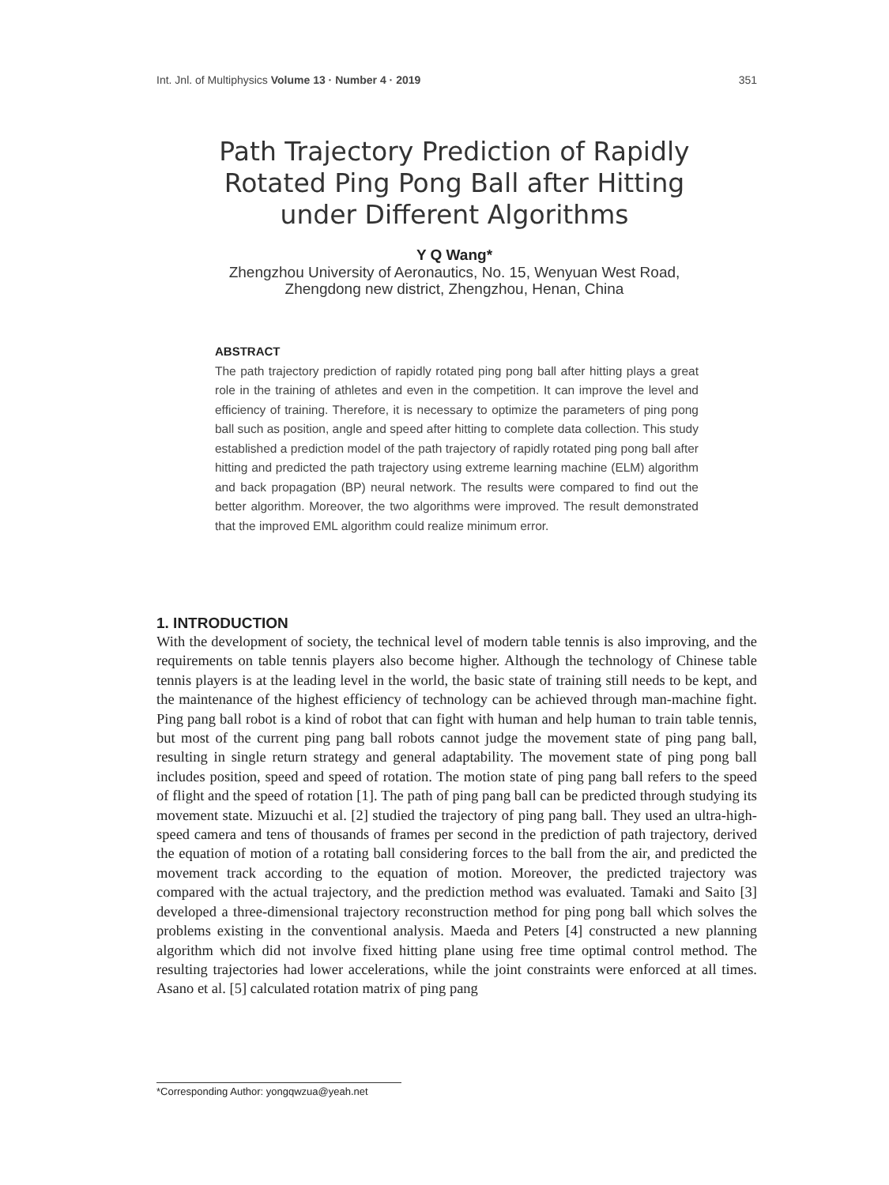Int. Jnl. of Multiphysics Volume 13 · Number 4 · 2019 351
Path Trajectory Prediction of Rapidly Rotated Ping Pong Ball after Hitting under Different Algorithms
Y Q Wang*
Zhengzhou University of Aeronautics, No. 15, Wenyuan West Road, Zhengdong new district, Zhengzhou, Henan, China
ABSTRACT
The path trajectory prediction of rapidly rotated ping pong ball after hitting plays a great role in the training of athletes and even in the competition. It can improve the level and efficiency of training. Therefore, it is necessary to optimize the parameters of ping pong ball such as position, angle and speed after hitting to complete data collection. This study established a prediction model of the path trajectory of rapidly rotated ping pong ball after hitting and predicted the path trajectory using extreme learning machine (ELM) algorithm and back propagation (BP) neural network. The results were compared to find out the better algorithm. Moreover, the two algorithms were improved. The result demonstrated that the improved EML algorithm could realize minimum error.
1. INTRODUCTION
With the development of society, the technical level of modern table tennis is also improving, and the requirements on table tennis players also become higher. Although the technology of Chinese table tennis players is at the leading level in the world, the basic state of training still needs to be kept, and the maintenance of the highest efficiency of technology can be achieved through man-machine fight. Ping pang ball robot is a kind of robot that can fight with human and help human to train table tennis, but most of the current ping pang ball robots cannot judge the movement state of ping pang ball, resulting in single return strategy and general adaptability. The movement state of ping pong ball includes position, speed and speed of rotation. The motion state of ping pang ball refers to the speed of flight and the speed of rotation [1]. The path of ping pang ball can be predicted through studying its movement state. Mizuuchi et al. [2] studied the trajectory of ping pang ball. They used an ultra-high-speed camera and tens of thousands of frames per second in the prediction of path trajectory, derived the equation of motion of a rotating ball considering forces to the ball from the air, and predicted the movement track according to the equation of motion. Moreover, the predicted trajectory was compared with the actual trajectory, and the prediction method was evaluated. Tamaki and Saito [3] developed a three-dimensional trajectory reconstruction method for ping pong ball which solves the problems existing in the conventional analysis. Maeda and Peters [4] constructed a new planning algorithm which did not involve fixed hitting plane using free time optimal control method. The resulting trajectories had lower accelerations, while the joint constraints were enforced at all times. Asano et al. [5] calculated rotation matrix of ping pang
*Corresponding Author: yongqwzua@yeah.net